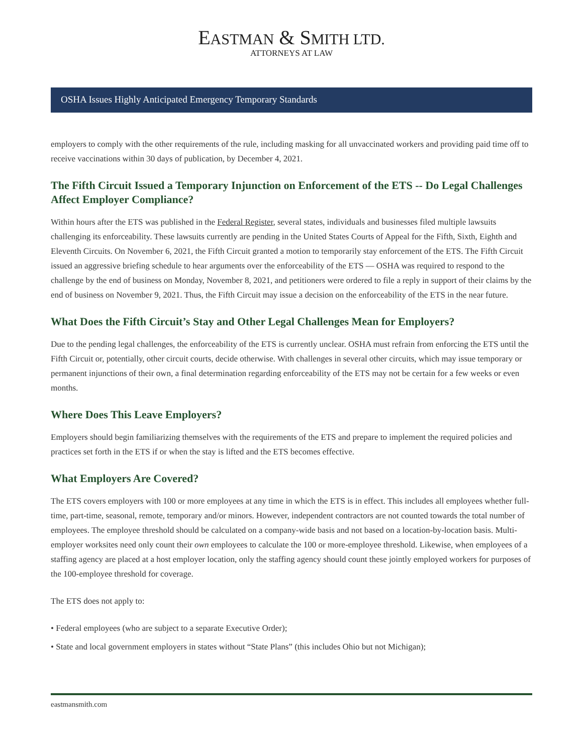EASTMAN & SMITH LTD.
ATTORNEYS AT LAW
OSHA Issues Highly Anticipated Emergency Temporary Standards
employers to comply with the other requirements of the rule, including masking for all unvaccinated workers and providing paid time off to receive vaccinations within 30 days of publication, by December 4, 2021.
The Fifth Circuit Issued a Temporary Injunction on Enforcement of the ETS -- Do Legal Challenges Affect Employer Compliance?
Within hours after the ETS was published in the Federal Register, several states, individuals and businesses filed multiple lawsuits challenging its enforceability. These lawsuits currently are pending in the United States Courts of Appeal for the Fifth, Sixth, Eighth and Eleventh Circuits. On November 6, 2021, the Fifth Circuit granted a motion to temporarily stay enforcement of the ETS. The Fifth Circuit issued an aggressive briefing schedule to hear arguments over the enforceability of the ETS — OSHA was required to respond to the challenge by the end of business on Monday, November 8, 2021, and petitioners were ordered to file a reply in support of their claims by the end of business on November 9, 2021. Thus, the Fifth Circuit may issue a decision on the enforceability of the ETS in the near future.
What Does the Fifth Circuit’s Stay and Other Legal Challenges Mean for Employers?
Due to the pending legal challenges, the enforceability of the ETS is currently unclear. OSHA must refrain from enforcing the ETS until the Fifth Circuit or, potentially, other circuit courts, decide otherwise. With challenges in several other circuits, which may issue temporary or permanent injunctions of their own, a final determination regarding enforceability of the ETS may not be certain for a few weeks or even months.
Where Does This Leave Employers?
Employers should begin familiarizing themselves with the requirements of the ETS and prepare to implement the required policies and practices set forth in the ETS if or when the stay is lifted and the ETS becomes effective.
What Employers Are Covered?
The ETS covers employers with 100 or more employees at any time in which the ETS is in effect. This includes all employees whether full-time, part-time, seasonal, remote, temporary and/or minors. However, independent contractors are not counted towards the total number of employees. The employee threshold should be calculated on a company-wide basis and not based on a location-by-location basis. Multi-employer worksites need only count their own employees to calculate the 100 or more-employee threshold. Likewise, when employees of a staffing agency are placed at a host employer location, only the staffing agency should count these jointly employed workers for purposes of the 100-employee threshold for coverage.
The ETS does not apply to:
• Federal employees (who are subject to a separate Executive Order);
• State and local government employers in states without “State Plans” (this includes Ohio but not Michigan);
eastmansmith.com